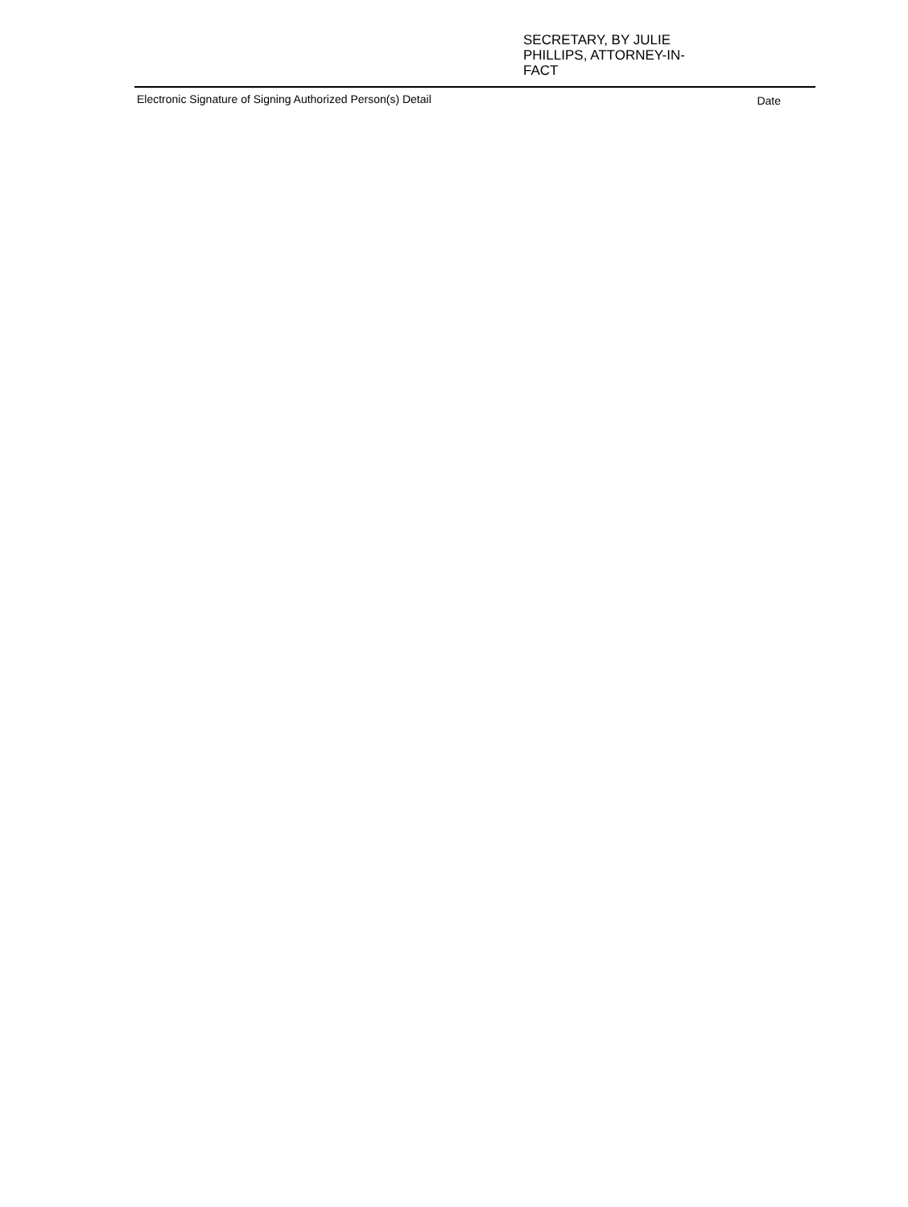SECRETARY, BY JULIE PHILLIPS, ATTORNEY-IN-FACT
Electronic Signature of Signing Authorized Person(s) Detail Date